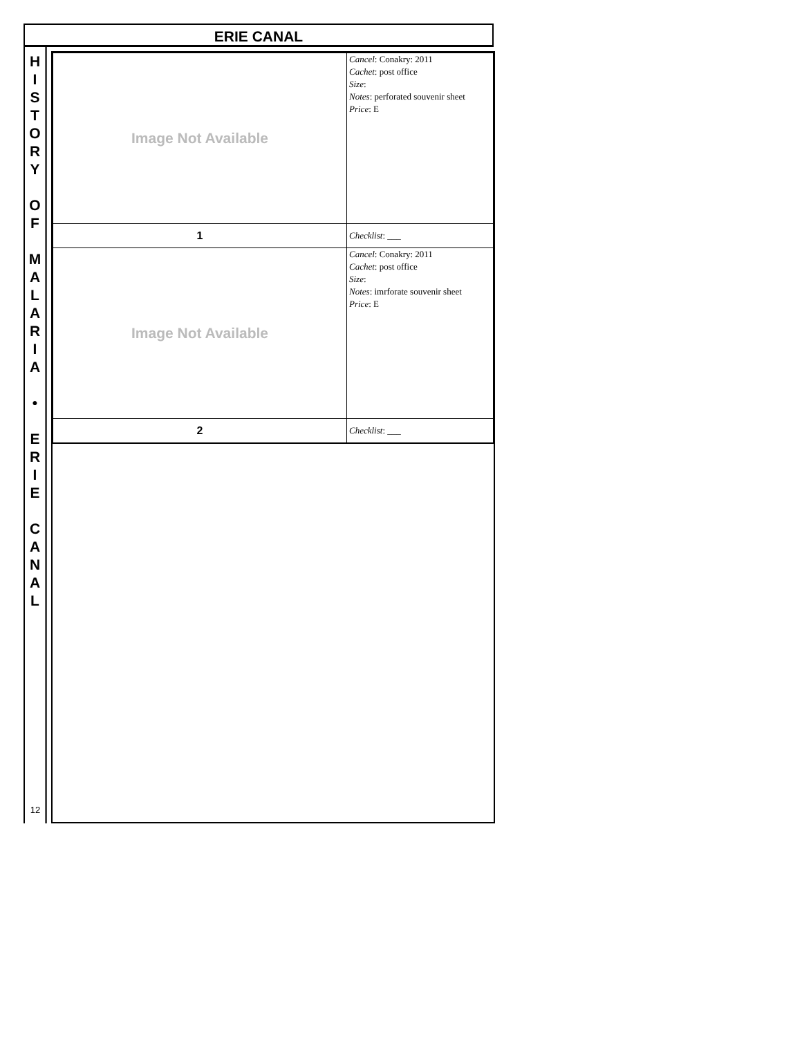ERIE CANAL
H
I
S
T
O
R
Y
O
F
M
A
L
A
R
I
A
•
E
R
I
E
C
A
N
A
L
12
| Image Not Available | Cancel : Conakry: 2011 Cachet : post office Size : Notes : perforated souvenir sheet Price : E |
| 1 | Checklist : ___ |
| Image Not Available | Cancel : Conakry: 2011 Cachet : post office Size : Notes : imrforate souvenir sheet Price : E |
| 2 | Checklist : ___ |